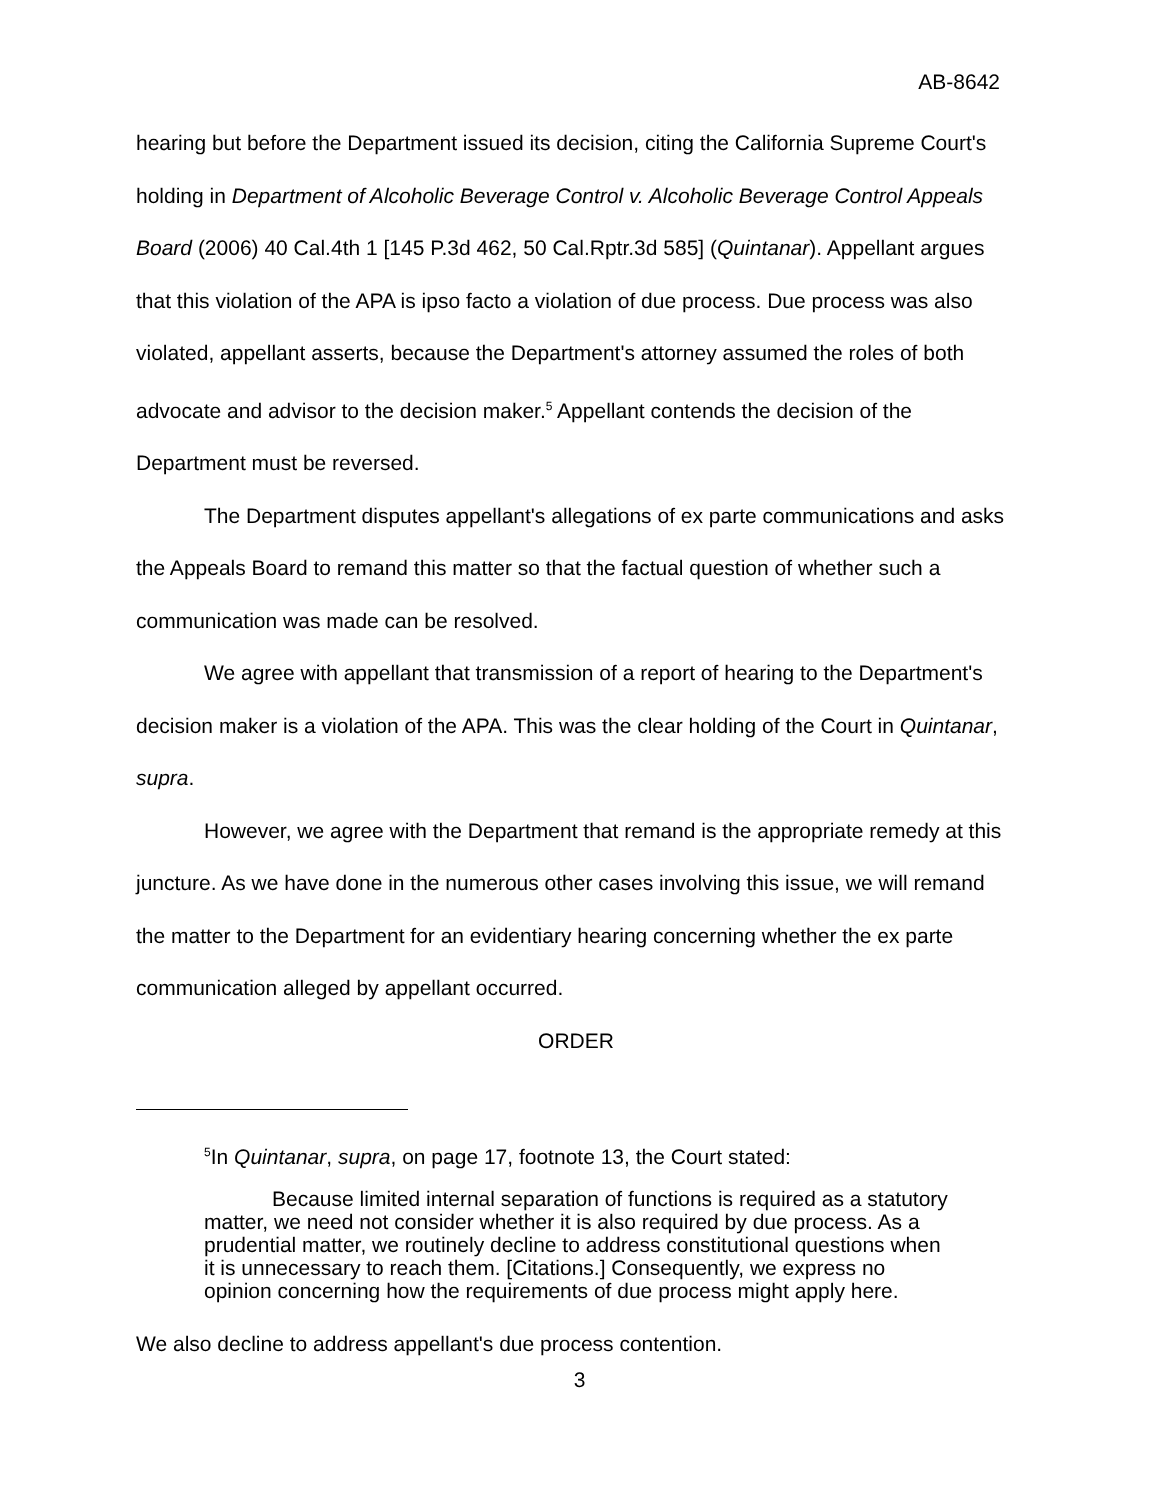AB-8642
hearing but before the Department issued its decision, citing the California Supreme Court's holding in Department of Alcoholic Beverage Control v. Alcoholic Beverage Control Appeals Board (2006) 40 Cal.4th 1 [145 P.3d 462, 50 Cal.Rptr.3d 585] (Quintanar). Appellant argues that this violation of the APA is ipso facto a violation of due process. Due process was also violated, appellant asserts, because the Department's attorney assumed the roles of both advocate and advisor to the decision maker.<sup>5</sup> Appellant contends the decision of the Department must be reversed.
The Department disputes appellant's allegations of ex parte communications and asks the Appeals Board to remand this matter so that the factual question of whether such a communication was made can be resolved.
We agree with appellant that transmission of a report of hearing to the Department's decision maker is a violation of the APA. This was the clear holding of the Court in Quintanar, supra.
However, we agree with the Department that remand is the appropriate remedy at this juncture. As we have done in the numerous other cases involving this issue, we will remand the matter to the Department for an evidentiary hearing concerning whether the ex parte communication alleged by appellant occurred.
ORDER
<sup>5</sup> In Quintanar, supra, on page 17, footnote 13, the Court stated:
Because limited internal separation of functions is required as a statutory matter, we need not consider whether it is also required by due process. As a prudential matter, we routinely decline to address constitutional questions when it is unnecessary to reach them. [Citations.] Consequently, we express no opinion concerning how the requirements of due process might apply here.
We also decline to address appellant's due process contention.
3